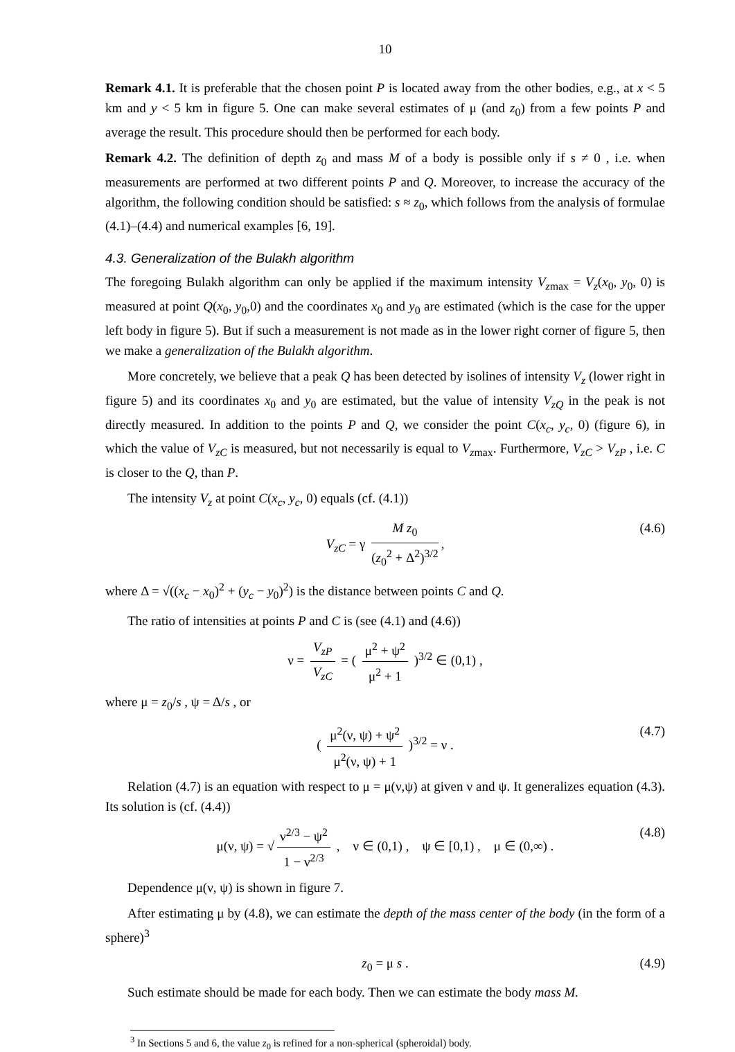10
Remark 4.1. It is preferable that the chosen point P is located away from the other bodies, e.g., at x < 5 km and y < 5 km in figure 5. One can make several estimates of μ (and z<sub>0</sub>) from a few points P and average the result. This procedure should then be performed for each body.
Remark 4.2. The definition of depth z<sub>0</sub> and mass M of a body is possible only if s ≠ 0 , i.e. when measurements are performed at two different points P and Q. Moreover, to increase the accuracy of the algorithm, the following condition should be satisfied: s ≈ z<sub>0</sub>, which follows from the analysis of formulae (4.1)–(4.4) and numerical examples [6, 19].
4.3. Generalization of the Bulakh algorithm
The foregoing Bulakh algorithm can only be applied if the maximum intensity V<sub>z</sub><sub>max</sub> = V<sub>z</sub>(x<sub>0</sub>, y<sub>0</sub>, 0) is measured at point Q(x<sub>0</sub>, y<sub>0</sub>,0) and the coordinates x<sub>0</sub> and y<sub>0</sub> are estimated (which is the case for the upper left body in figure 5). But if such a measurement is not made as in the lower right corner of figure 5, then we make a generalization of the Bulakh algorithm.
More concretely, we believe that a peak Q has been detected by isolines of intensity V<sub>z</sub> (lower right in figure 5) and its coordinates x<sub>0</sub> and y<sub>0</sub> are estimated, but the value of intensity V<sub>zQ</sub> in the peak is not directly measured. In addition to the points P and Q, we consider the point C(x<sub>c</sub>, y<sub>c</sub>, 0) (figure 6), in which the value of V<sub>zC</sub> is measured, but not necessarily is equal to V<sub>z</sub><sub>max</sub>. Furthermore, V<sub>zC</sub> > V<sub>zP</sub> , i.e. C is closer to the Q, than P.
The intensity V<sub>z</sub> at point C(x<sub>c</sub>, y<sub>c</sub>, 0) equals (cf. (4.1))
V<sub>zC</sub> = γ M z<sub>0</sub> (z<sub>0</sub><sup>2</sup> + Δ<sup>2</sup>)<sup>3/2</sup>, (4.6)
where Δ = √((x<sub>c</sub> − x<sub>0</sub>)<sup>2</sup> + (y<sub>c</sub> − y<sub>0</sub>)<sup>2</sup>) is the distance between points C and Q.
The ratio of intensities at points P and C is (see (4.1) and (4.6))
ν = V<sub>zP</sub> V<sub>zC</sub> = ( μ<sup>2</sup> + ψ<sup>2</sup> μ<sup>2</sup> + 1 )<sup>3/2</sup> ∈ (0,1) ,
where μ = z<sub>0</sub>/s , ψ = Δ/s , or
( μ<sup>2</sup>(ν, ψ) + ψ<sup>2</sup> μ<sup>2</sup>(ν, ψ) + 1 )<sup>3/2</sup> = ν . (4.7)
Relation (4.7) is an equation with respect to μ = μ(ν,ψ) at given ν and ψ. It generalizes equation (4.3). Its solution is (cf. (4.4))
μ(ν, ψ) = √ ν<sup>2/3</sup> − ψ<sup>2</sup> 1 − ν<sup>2/3</sup> , ν ∈ (0,1) , ψ ∈ [0,1) , μ ∈ (0,∞) . (4.8)
Dependence μ(ν, ψ) is shown in figure 7.
After estimating μ by (4.8), we can estimate the depth of the mass center of the body (in the form of a sphere)<sup>3</sup>
z<sub>0</sub> = μ s . (4.9)
Such estimate should be made for each body. Then we can estimate the body mass M.
<sup>3</sup> In Sections 5 and 6, the value z<sub>0</sub> is refined for a non-spherical (spheroidal) body.